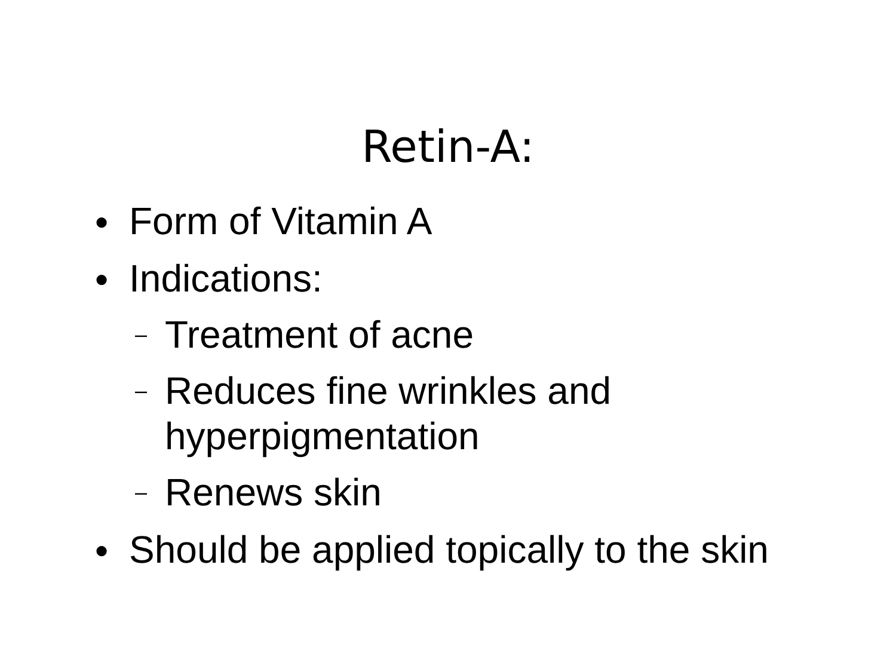Retin-A:
● Form of Vitamin A
● Indications:
– Treatment of acne
– Reduces fine wrinkles and
hyperpigmentation
– Renews skin
● Should be applied topically to the skin